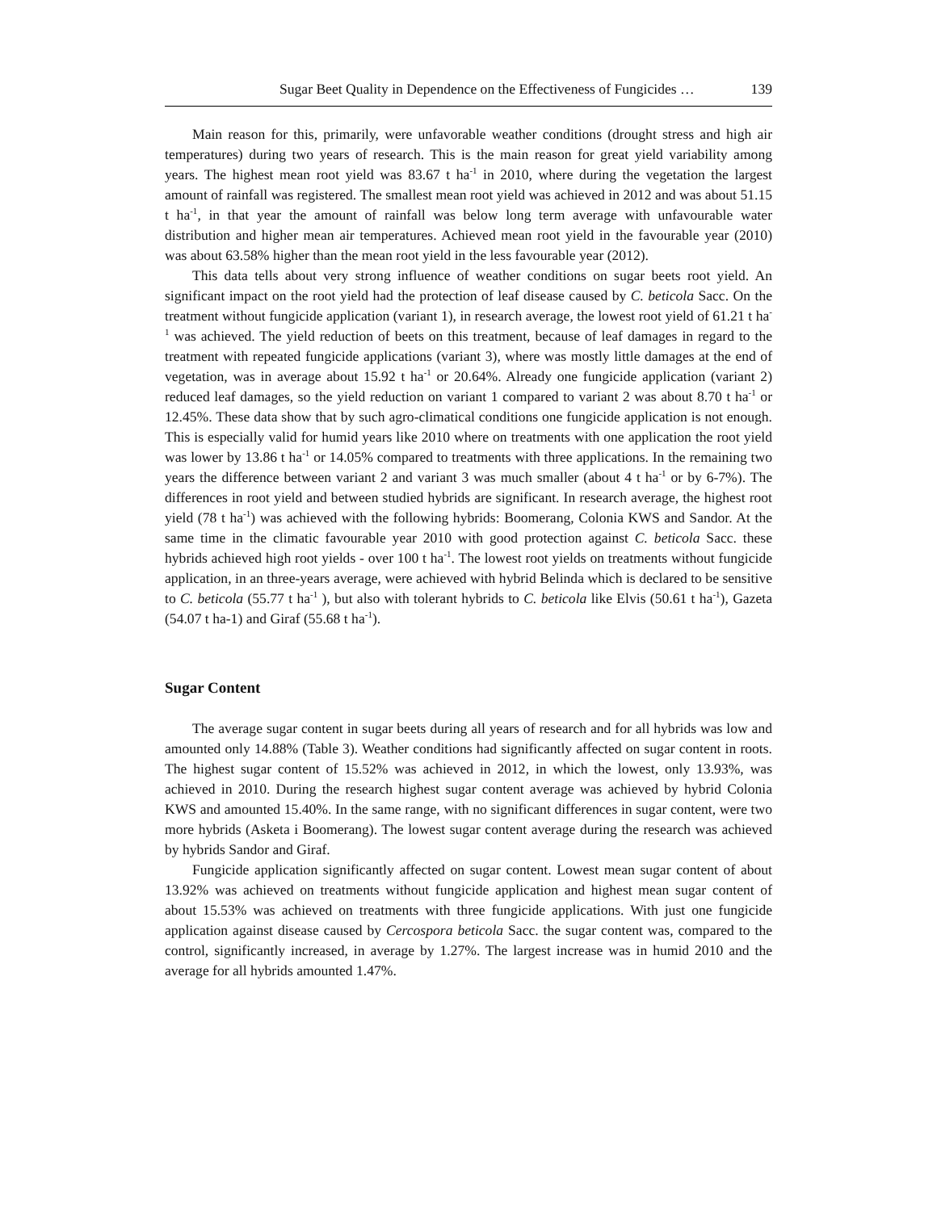Sugar Beet Quality in Dependence on the Effectiveness of Fungicides … 139
Main reason for this, primarily, were unfavorable weather conditions (drought stress and high air temperatures) during two years of research. This is the main reason for great yield variability among years. The highest mean root yield was 83.67 t ha<sup>-1</sup> in 2010, where during the vegetation the largest amount of rainfall was registered. The smallest mean root yield was achieved in 2012 and was about 51.15 t ha<sup>-1</sup>, in that year the amount of rainfall was below long term average with unfavourable water distribution and higher mean air temperatures. Achieved mean root yield in the favourable year (2010) was about 63.58% higher than the mean root yield in the less favourable year (2012).
This data tells about very strong influence of weather conditions on sugar beets root yield. An significant impact on the root yield had the protection of leaf disease caused by C. beticola Sacc. On the treatment without fungicide application (variant 1), in research average, the lowest root yield of 61.21 t ha<sup>-1</sup> was achieved. The yield reduction of beets on this treatment, because of leaf damages in regard to the treatment with repeated fungicide applications (variant 3), where was mostly little damages at the end of vegetation, was in average about 15.92 t ha<sup>-1</sup> or 20.64%. Already one fungicide application (variant 2) reduced leaf damages, so the yield reduction on variant 1 compared to variant 2 was about 8.70 t ha<sup>-1</sup> or 12.45%. These data show that by such agro-climatical conditions one fungicide application is not enough. This is especially valid for humid years like 2010 where on treatments with one application the root yield was lower by 13.86 t ha<sup>-1</sup> or 14.05% compared to treatments with three applications. In the remaining two years the difference between variant 2 and variant 3 was much smaller (about 4 t ha<sup>-1</sup> or by 6-7%). The differences in root yield and between studied hybrids are significant. In research average, the highest root yield (78 t ha<sup>-1</sup>) was achieved with the following hybrids: Boomerang, Colonia KWS and Sandor. At the same time in the climatic favourable year 2010 with good protection against C. beticola Sacc. these hybrids achieved high root yields - over 100 t ha<sup>-1</sup>. The lowest root yields on treatments without fungicide application, in an three-years average, were achieved with hybrid Belinda which is declared to be sensitive to C. beticola (55.77 t ha<sup>-1</sup> ), but also with tolerant hybrids to C. beticola like Elvis (50.61 t ha<sup>-1</sup>), Gazeta (54.07 t ha-1) and Giraf (55.68 t ha<sup>-1</sup>).
Sugar Content
The average sugar content in sugar beets during all years of research and for all hybrids was low and amounted only 14.88% (Table 3). Weather conditions had significantly affected on sugar content in roots. The highest sugar content of 15.52% was achieved in 2012, in which the lowest, only 13.93%, was achieved in 2010. During the research highest sugar content average was achieved by hybrid Colonia KWS and amounted 15.40%. In the same range, with no significant differences in sugar content, were two more hybrids (Asketa i Boomerang). The lowest sugar content average during the research was achieved by hybrids Sandor and Giraf.
Fungicide application significantly affected on sugar content. Lowest mean sugar content of about 13.92% was achieved on treatments without fungicide application and highest mean sugar content of about 15.53% was achieved on treatments with three fungicide applications. With just one fungicide application against disease caused by Cercospora beticola Sacc. the sugar content was, compared to the control, significantly increased, in average by 1.27%. The largest increase was in humid 2010 and the average for all hybrids amounted 1.47%.